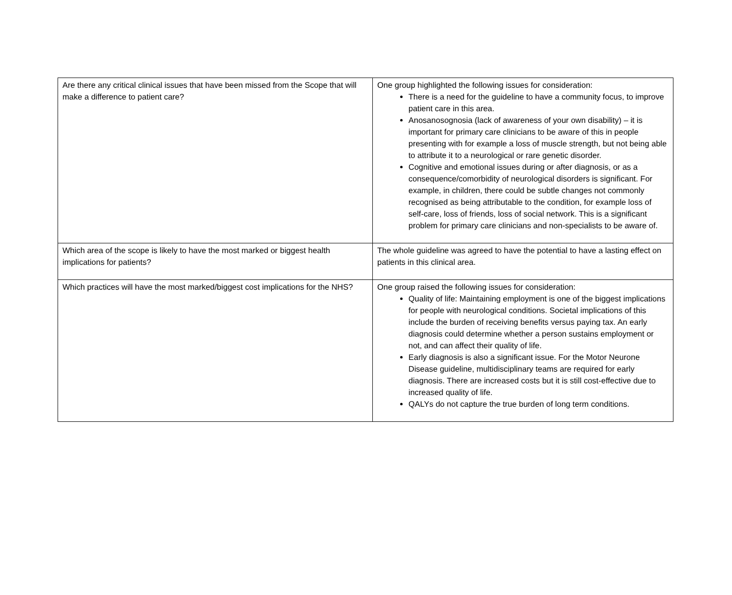| Are there any critical clinical issues that have been missed from the Scope that will make a difference to patient care? | One group highlighted the following issues for consideration: There is a need for the guideline to have a community focus, to improve patient care in this area. Anosanosognosia (lack of awareness of your own disability) – it is important for primary care clinicians to be aware of this in people presenting with for example a loss of muscle strength, but not being able to attribute it to a neurological or rare genetic disorder. Cognitive and emotional issues during or after diagnosis, or as a consequence/comorbidity of neurological disorders is significant. For example, in children, there could be subtle changes not commonly recognised as being attributable to the condition, for example loss of self-care, loss of friends, loss of social network. This is a significant problem for primary care clinicians and non-specialists to be aware of. |
| Which area of the scope is likely to have the most marked or biggest health implications for patients? | The whole guideline was agreed to have the potential to have a lasting effect on patients in this clinical area. |
| Which practices will have the most marked/biggest cost implications for the NHS? | One group raised the following issues for consideration: Quality of life: Maintaining employment is one of the biggest implications for people with neurological conditions. Societal implications of this include the burden of receiving benefits versus paying tax. An early diagnosis could determine whether a person sustains employment or not, and can affect their quality of life. Early diagnosis is also a significant issue. For the Motor Neurone Disease guideline, multidisciplinary teams are required for early diagnosis. There are increased costs but it is still cost-effective due to increased quality of life. QALYs do not capture the true burden of long term conditions. |